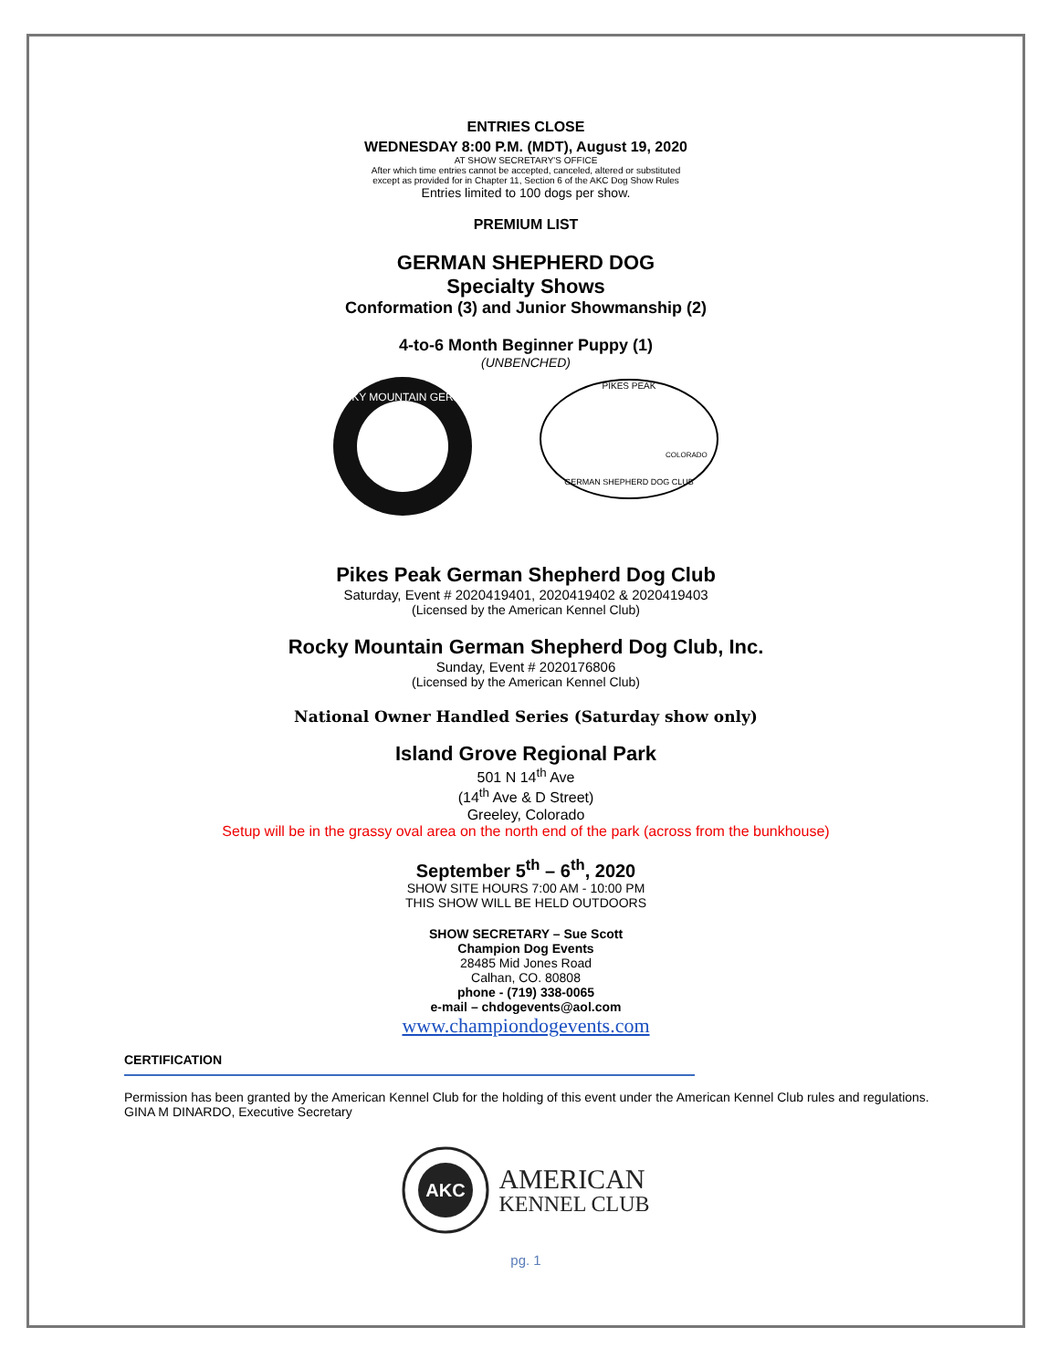ENTRIES CLOSE
WEDNESDAY 8:00 P.M. (MDT), August 19, 2020
AT SHOW SECRETARY'S OFFICE
After which time entries cannot be accepted, canceled, altered or substituted
except as provided for in Chapter 11, Section 6 of the AKC Dog Show Rules
Entries limited to 100 dogs per show.
PREMIUM LIST
GERMAN SHEPHERD DOG
Specialty Shows
Conformation (3) and Junior Showmanship (2)
4-to-6 Month Beginner Puppy (1)
(UNBENCHED)
ROCKY MOUNTAIN GERMAN
PIKES PEAK
COLORADO
GERMAN SHEPHERD DOG CLUB
Pikes Peak German Shepherd Dog Club
Saturday, Event # 2020419401, 2020419402 & 2020419403
(Licensed by the American Kennel Club)
Rocky Mountain German Shepherd Dog Club, Inc.
Sunday, Event # 2020176806
(Licensed by the American Kennel Club)
National Owner Handled Series (Saturday show only)
Island Grove Regional Park
501 N 14<sup>th</sup> Ave
(14<sup>th</sup> Ave & D Street)
Greeley, Colorado
Setup will be in the grassy oval area on the north end of the park (across from the bunkhouse)
September 5<sup>th</sup> – 6<sup>th</sup>, 2020
SHOW SITE HOURS 7:00 AM - 10:00 PM
THIS SHOW WILL BE HELD OUTDOORS
SHOW SECRETARY – Sue Scott
Champion Dog Events
28485 Mid Jones Road
Calhan, CO. 80808
phone - (719) 338-0065
e-mail – chdogevents@aol.com
www.championdogevents.com
CERTIFICATION
Permission has been granted by the American Kennel Club for the holding of this event under the American Kennel Club rules and regulations. GINA M DINARDO, Executive Secretary
AKC
AMERICAN
KENNEL CLUB
pg. 1